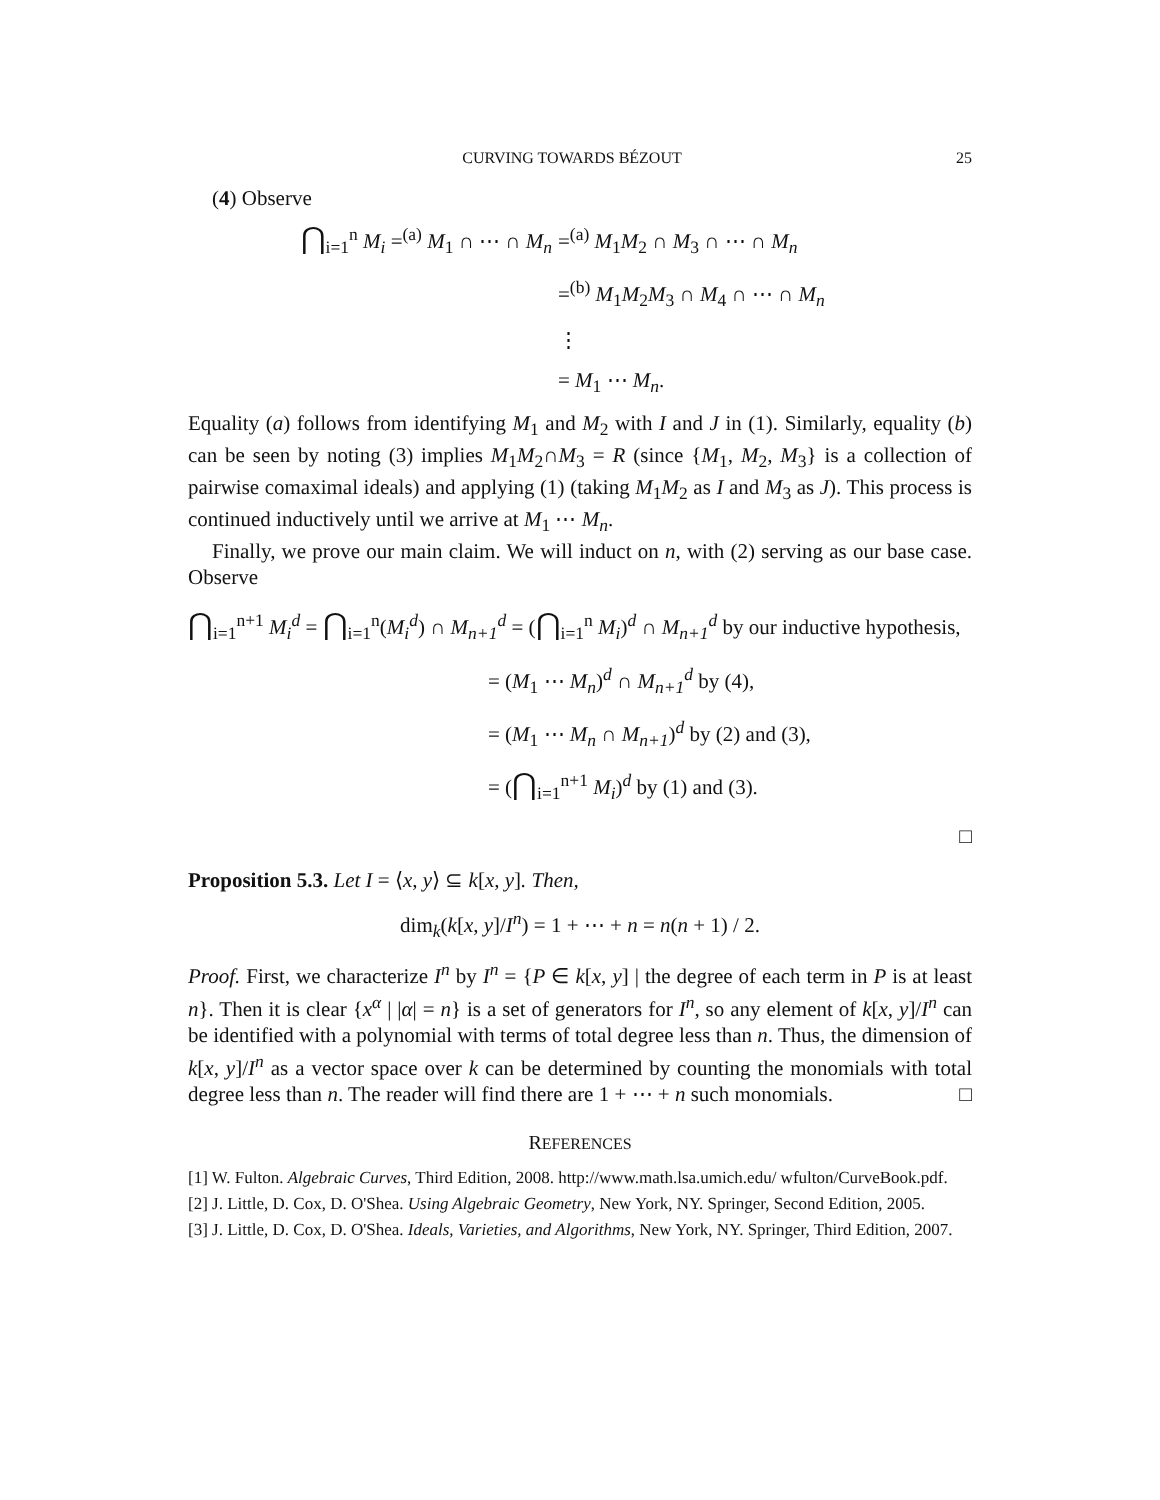CURVING TOWARDS BÉZOUT 25
(4) Observe
⋂<sub>i=1</sub><sup>n</sup> M<sub>i</sub> =<sup>(a)</sup> M<sub>1</sub> ∩ ⋯ ∩ M<sub>n</sub>
=<sup>(a)</sup> M<sub>1</sub>M<sub>2</sub> ∩ M<sub>3</sub> ∩ ⋯ ∩ M<sub>n</sub>
=<sup>(b)</sup> M<sub>1</sub>M<sub>2</sub>M<sub>3</sub> ∩ M<sub>4</sub> ∩ ⋯ ∩ M<sub>n</sub>
⋮
= M<sub>1</sub> ⋯ M<sub>n</sub>.
Equality (a) follows from identifying M<sub>1</sub> and M<sub>2</sub> with I and J in (1). Similarly, equality (b) can be seen by noting (3) implies M<sub>1</sub>M<sub>2</sub>∩M<sub>3</sub> = R (since {M<sub>1</sub>, M<sub>2</sub>, M<sub>3</sub>} is a collection of pairwise comaximal ideals) and applying (1) (taking M<sub>1</sub>M<sub>2</sub> as I and M<sub>3</sub> as J). This process is continued inductively until we arrive at M<sub>1</sub> ⋯ M<sub>n</sub>.
Finally, we prove our main claim. We will induct on n, with (2) serving as our base case. Observe
⋂<sub>i=1</sub><sup>n+1</sup> M<sub>i</sub><sup>d</sup> = ⋂<sub>i=1</sub><sup>n</sup>(M<sub>i</sub><sup>d</sup>) ∩ M<sub>n+1</sub><sup>d</sup> = (⋂<sub>i=1</sub><sup>n</sup> M<sub>i</sub>)<sup>d</sup> ∩ M<sub>n+1</sub><sup>d</sup> by our inductive hypothesis,
= (M<sub>1</sub> ⋯ M<sub>n</sub>)<sup>d</sup> ∩ M<sub>n+1</sub><sup>d</sup> by (4),
= (M<sub>1</sub> ⋯ M<sub>n</sub> ∩ M<sub>n+1</sub>)<sup>d</sup> by (2) and (3),
= (⋂<sub>i=1</sub><sup>n+1</sup> M<sub>i</sub>)<sup>d</sup> by (1) and (3).
□
Proposition 5.3. Let I = ⟨x, y⟩ ⊆ k[x, y]. Then,
dim<sub>k</sub>(k[x, y]/I<sup>n</sup>) = 1 + ⋯ + n = n(n + 1) / 2.
Proof. First, we characterize I<sup>n</sup> by I<sup>n</sup> = {P ∈ k[x, y] | the degree of each term in P is at least n}. Then it is clear {x<sup>α</sup> | |α| = n} is a set of generators for I<sup>n</sup>, so any element of k[x, y]/I<sup>n</sup> can be identified with a polynomial with terms of total degree less than n. Thus, the dimension of k[x, y]/I<sup>n</sup> as a vector space over k can be determined by counting the monomials with total degree less than n. The reader will find there are 1 + ⋯ + n such monomials. □
REFERENCES
[1] W. Fulton. Algebraic Curves, Third Edition, 2008. http://www.math.lsa.umich.edu/ wfulton/CurveBook.pdf.
[2] J. Little, D. Cox, D. O'Shea. Using Algebraic Geometry, New York, NY. Springer, Second Edition, 2005.
[3] J. Little, D. Cox, D. O'Shea. Ideals, Varieties, and Algorithms, New York, NY. Springer, Third Edition, 2007.